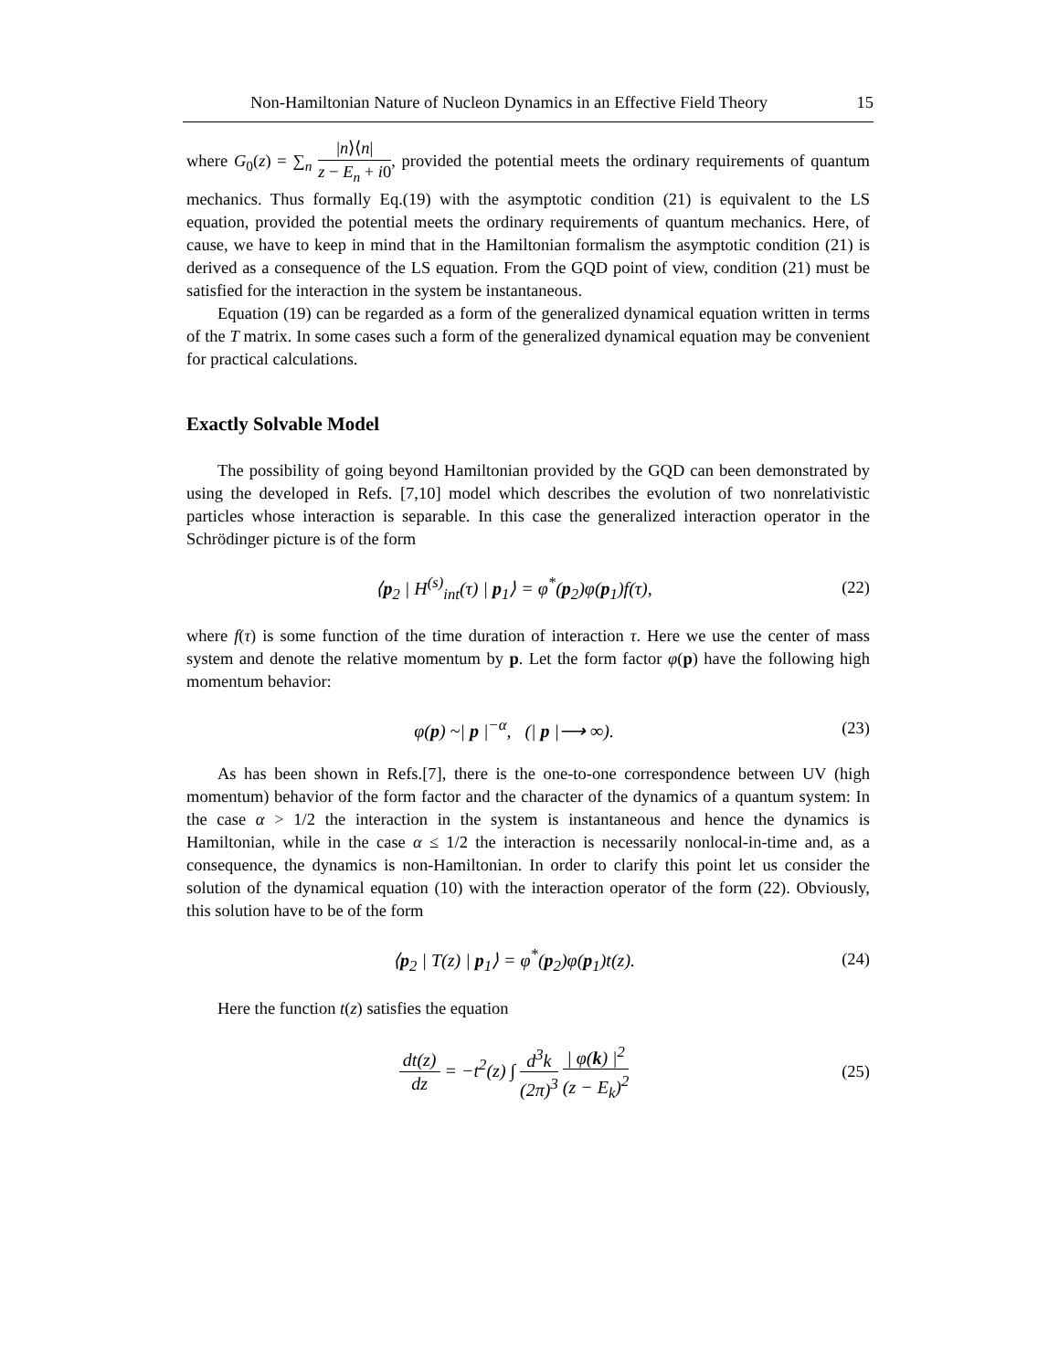Non-Hamiltonian Nature of Nucleon Dynamics in an Effective Field Theory 15
where G<sub>0</sub>(z) = ∑<sub>n</sub> |n⟩⟨n| z − E<sub>n</sub> + i0, provided the potential meets the ordinary requirements of quantum mechanics. Thus formally Eq.(19) with the asymptotic condition (21) is equivalent to the LS equation, provided the potential meets the ordinary requirements of quantum mechanics. Here, of cause, we have to keep in mind that in the Hamiltonian formalism the asymptotic condition (21) is derived as a consequence of the LS equation. From the GQD point of view, condition (21) must be satisfied for the interaction in the system be instantaneous.
Equation (19) can be regarded as a form of the generalized dynamical equation written in terms of the T matrix. In some cases such a form of the generalized dynamical equation may be convenient for practical calculations.
Exactly Solvable Model
The possibility of going beyond Hamiltonian provided by the GQD can been demonstrated by using the developed in Refs. [7,10] model which describes the evolution of two nonrelativistic particles whose interaction is separable. In this case the generalized interaction operator in the Schrödinger picture is of the form
⟨p<sub>2</sub> | H<sup>(s)</sup><sub>int</sub>(τ) | p<sub>1</sub>⟩ = φ<sup>*</sup>(p<sub>2</sub>)φ(p<sub>1</sub>)f(τ), (22)
where f(τ) is some function of the time duration of interaction τ. Here we use the center of mass system and denote the relative momentum by p. Let the form factor φ(p) have the following high momentum behavior:
φ(p) ~| p |<sup>−α</sup>, (| p |⟶ ∞). (23)
As has been shown in Refs.[7], there is the one-to-one correspondence between UV (high momentum) behavior of the form factor and the character of the dynamics of a quantum system: In the case α > 1/2 the interaction in the system is instantaneous and hence the dynamics is Hamiltonian, while in the case α ≤ 1/2 the interaction is necessarily nonlocal-in-time and, as a consequence, the dynamics is non-Hamiltonian. In order to clarify this point let us consider the solution of the dynamical equation (10) with the interaction operator of the form (22). Obviously, this solution have to be of the form
⟨p<sub>2</sub> | T(z) | p<sub>1</sub>⟩ = φ<sup>*</sup>(p<sub>2</sub>)φ(p<sub>1</sub>)t(z). (24)
Here the function t(z) satisfies the equation
dt(z) dz = −t<sup>2</sup>(z) ∫ d<sup>3</sup>k (2π)<sup>3</sup> | φ(k) |<sup>2</sup> (z − E<sub>k</sub>)<sup>2</sup> (25)